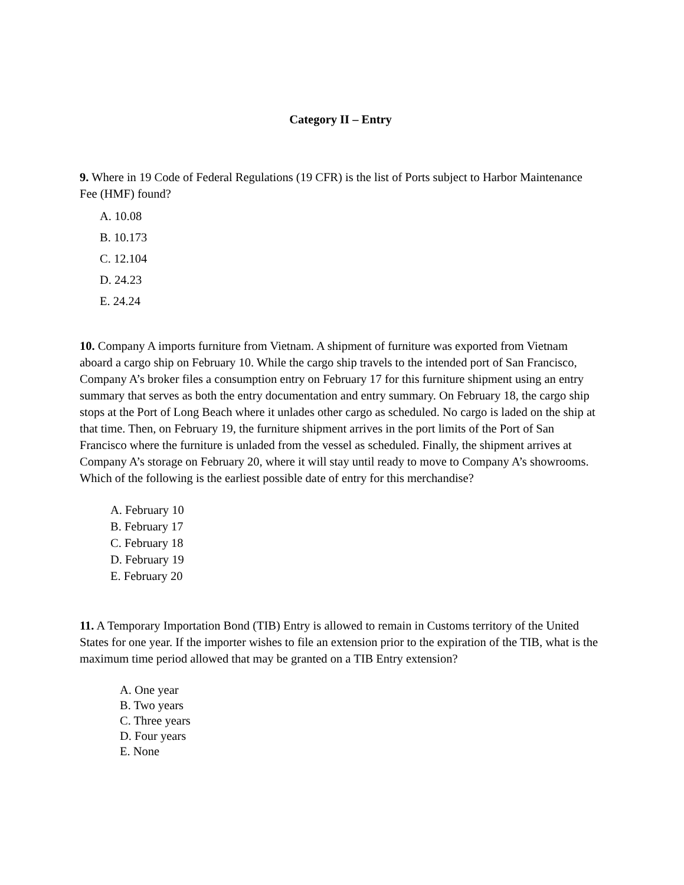Category II – Entry
9. Where in 19 Code of Federal Regulations (19 CFR) is the list of Ports subject to Harbor Maintenance Fee (HMF) found?
A. 10.08
B. 10.173
C. 12.104
D. 24.23
E. 24.24
10. Company A imports furniture from Vietnam. A shipment of furniture was exported from Vietnam aboard a cargo ship on February 10. While the cargo ship travels to the intended port of San Francisco, Company A’s broker files a consumption entry on February 17 for this furniture shipment using an entry summary that serves as both the entry documentation and entry summary. On February 18, the cargo ship stops at the Port of Long Beach where it unlades other cargo as scheduled. No cargo is laded on the ship at that time. Then, on February 19, the furniture shipment arrives in the port limits of the Port of San Francisco where the furniture is unladed from the vessel as scheduled. Finally, the shipment arrives at Company A’s storage on February 20, where it will stay until ready to move to Company A’s showrooms. Which of the following is the earliest possible date of entry for this merchandise?
A. February 10
B. February 17
C. February 18
D. February 19
E. February 20
11. A Temporary Importation Bond (TIB) Entry is allowed to remain in Customs territory of the United States for one year. If the importer wishes to file an extension prior to the expiration of the TIB, what is the maximum time period allowed that may be granted on a TIB Entry extension?
A. One year
B. Two years
C. Three years
D. Four years
E. None